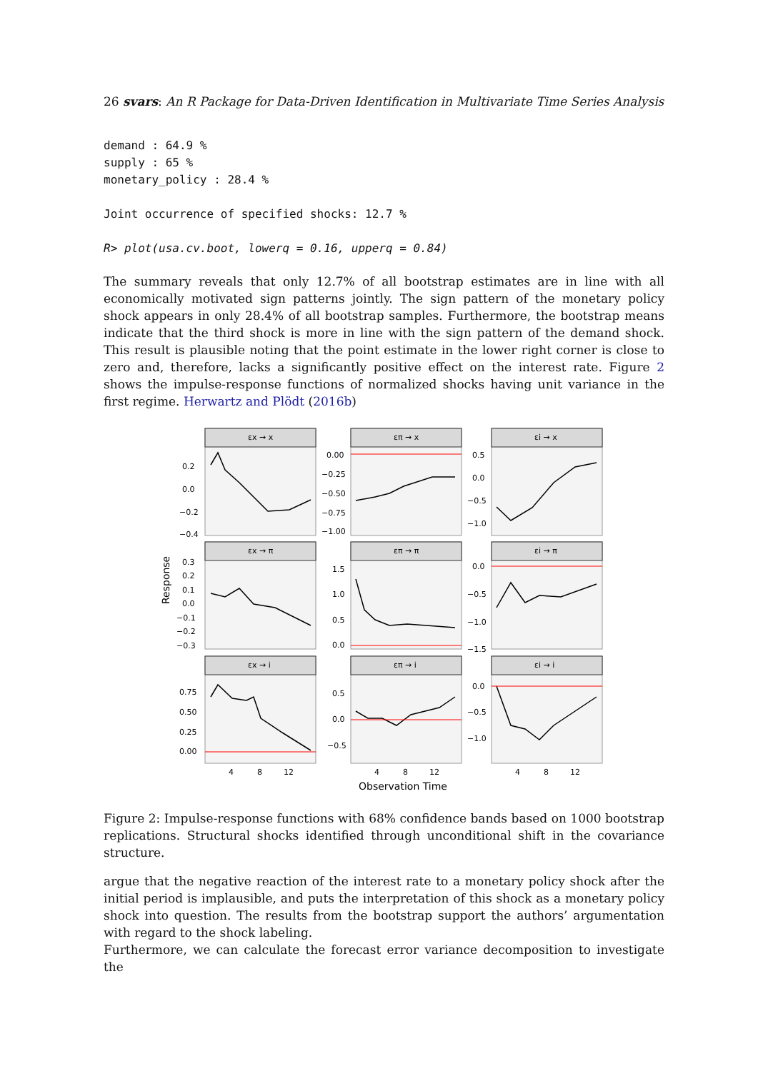26 svars: An R Package for Data-Driven Identification in Multivariate Time Series Analysis
demand : 64.9 %
supply : 65 %
monetary_policy : 28.4 %

Joint occurrence of specified shocks: 12.7 %

R> plot(usa.cv.boot, lowerq = 0.16, upperq = 0.84)
The summary reveals that only 12.7% of all bootstrap estimates are in line with all economically motivated sign patterns jointly. The sign pattern of the monetary policy shock appears in only 28.4% of all bootstrap samples. Furthermore, the bootstrap means indicate that the third shock is more in line with the sign pattern of the demand shock. This result is plausible noting that the point estimate in the lower right corner is close to zero and, therefore, lacks a significantly positive effect on the interest rate. Figure 2 shows the impulse-response functions of normalized shocks having unit variance in the first regime. Herwartz and Plödt (2016b)
Response
εx → x
επ → x
εi → x
εx → π
επ → π
εi → π
εx → i
επ → i
εi → i
0.2
0.0
−0.2
−0.4
0.00
−0.25
−0.50
−0.75
−1.00
0.5
0.0
−0.5
−1.0
0.3
0.2
0.1
0.0
−0.1
−0.2
−0.3
1.5
1.0
0.5
0.0
0.0
−0.5
−1.0
−1.5
0.75
0.50
0.25
0.00
0.5
0.0
−0.5
0.0
−0.5
−1.0
4
8
12
4
8
12
4
8
12
Observation Time
Figure 2: Impulse-response functions with 68% confidence bands based on 1000 bootstrap replications. Structural shocks identified through unconditional shift in the covariance structure.
argue that the negative reaction of the interest rate to a monetary policy shock after the initial period is implausible, and puts the interpretation of this shock as a monetary policy shock into question. The results from the bootstrap support the authors’ argumentation with regard to the shock labeling.
Furthermore, we can calculate the forecast error variance decomposition to investigate the